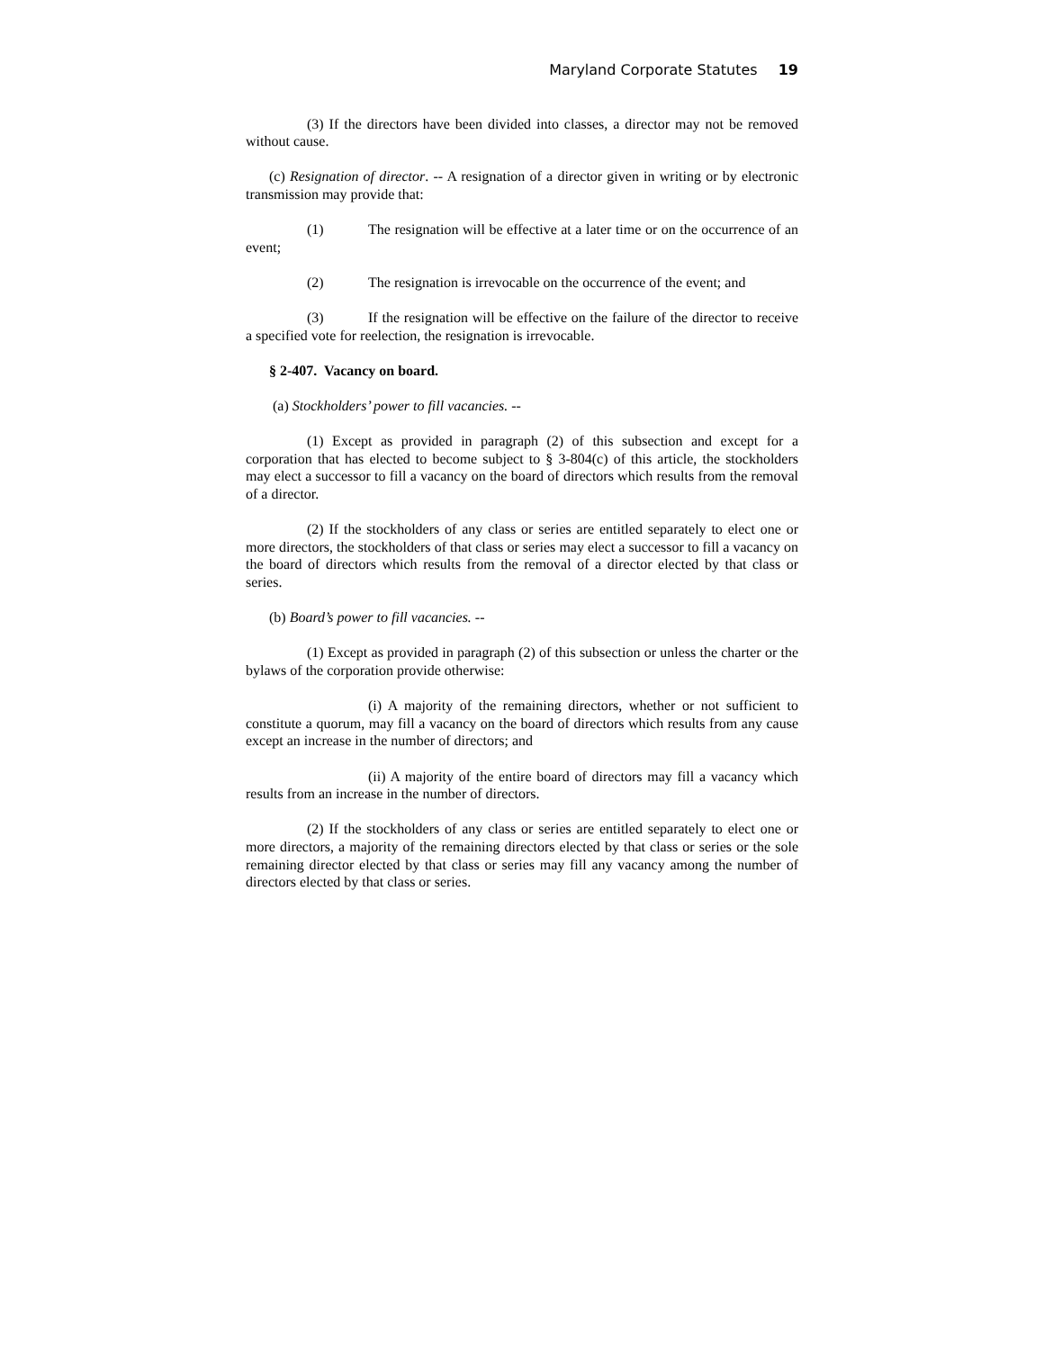Maryland Corporate Statutes 19
(3) If the directors have been divided into classes, a director may not be removed without cause.
(c) Resignation of director. -- A resignation of a director given in writing or by electronic transmission may provide that:
(1) The resignation will be effective at a later time or on the occurrence of an event;
(2) The resignation is irrevocable on the occurrence of the event; and
(3) If the resignation will be effective on the failure of the director to receive a specified vote for reelection, the resignation is irrevocable.
§ 2-407. Vacancy on board.
(a) Stockholders’ power to fill vacancies. --
(1) Except as provided in paragraph (2) of this subsection and except for a corporation that has elected to become subject to § 3-804(c) of this article, the stockholders may elect a successor to fill a vacancy on the board of directors which results from the removal of a director.
(2) If the stockholders of any class or series are entitled separately to elect one or more directors, the stockholders of that class or series may elect a successor to fill a vacancy on the board of directors which results from the removal of a director elected by that class or series.
(b) Board’s power to fill vacancies. --
(1) Except as provided in paragraph (2) of this subsection or unless the charter or the bylaws of the corporation provide otherwise:
(i) A majority of the remaining directors, whether or not sufficient to constitute a quorum, may fill a vacancy on the board of directors which results from any cause except an increase in the number of directors; and
(ii) A majority of the entire board of directors may fill a vacancy which results from an increase in the number of directors.
(2) If the stockholders of any class or series are entitled separately to elect one or more directors, a majority of the remaining directors elected by that class or series or the sole remaining director elected by that class or series may fill any vacancy among the number of directors elected by that class or series.